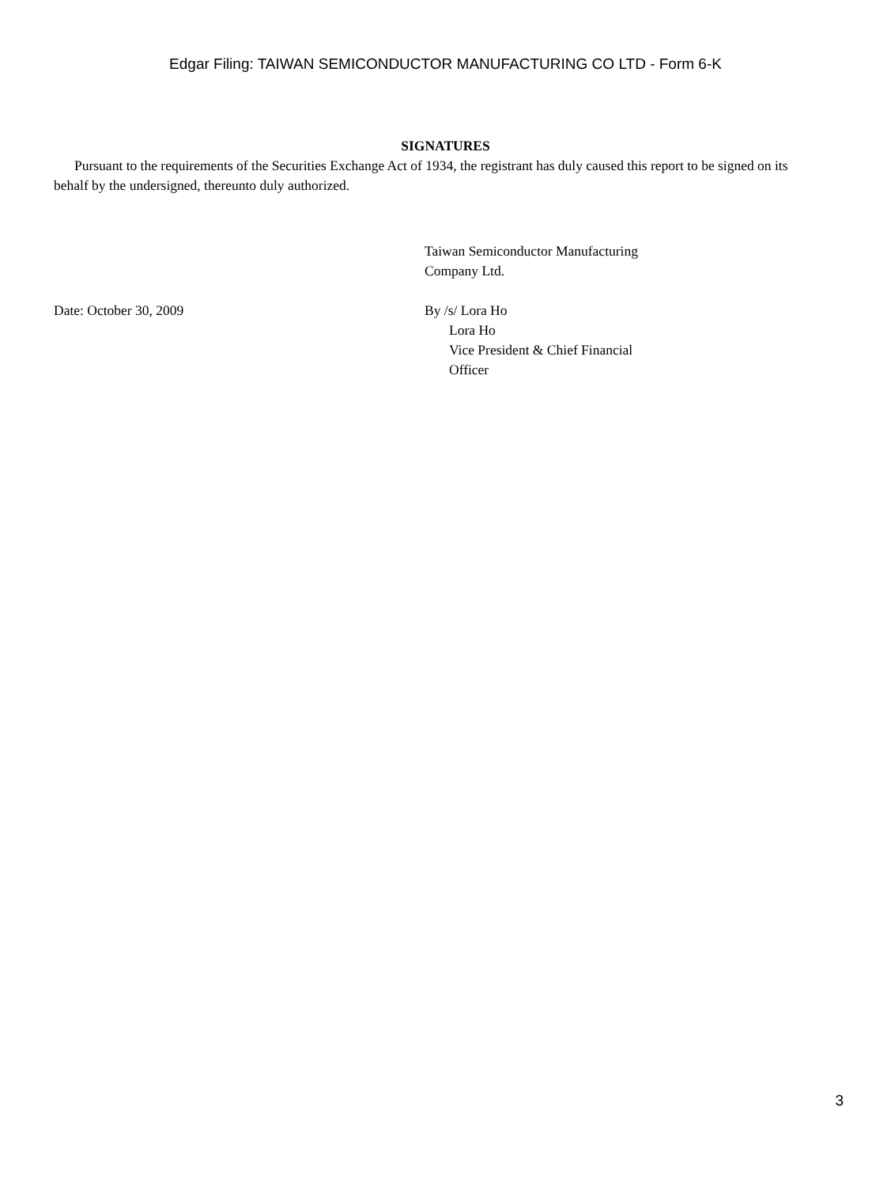Edgar Filing: TAIWAN SEMICONDUCTOR MANUFACTURING CO LTD - Form 6-K
SIGNATURES
Pursuant to the requirements of the Securities Exchange Act of 1934, the registrant has duly caused this report to be signed on its behalf by the undersigned, thereunto duly authorized.
Taiwan Semiconductor Manufacturing
Company Ltd.
Date: October 30, 2009 By /s/ Lora Ho
Lora Ho
Vice President & Chief Financial
Officer
3